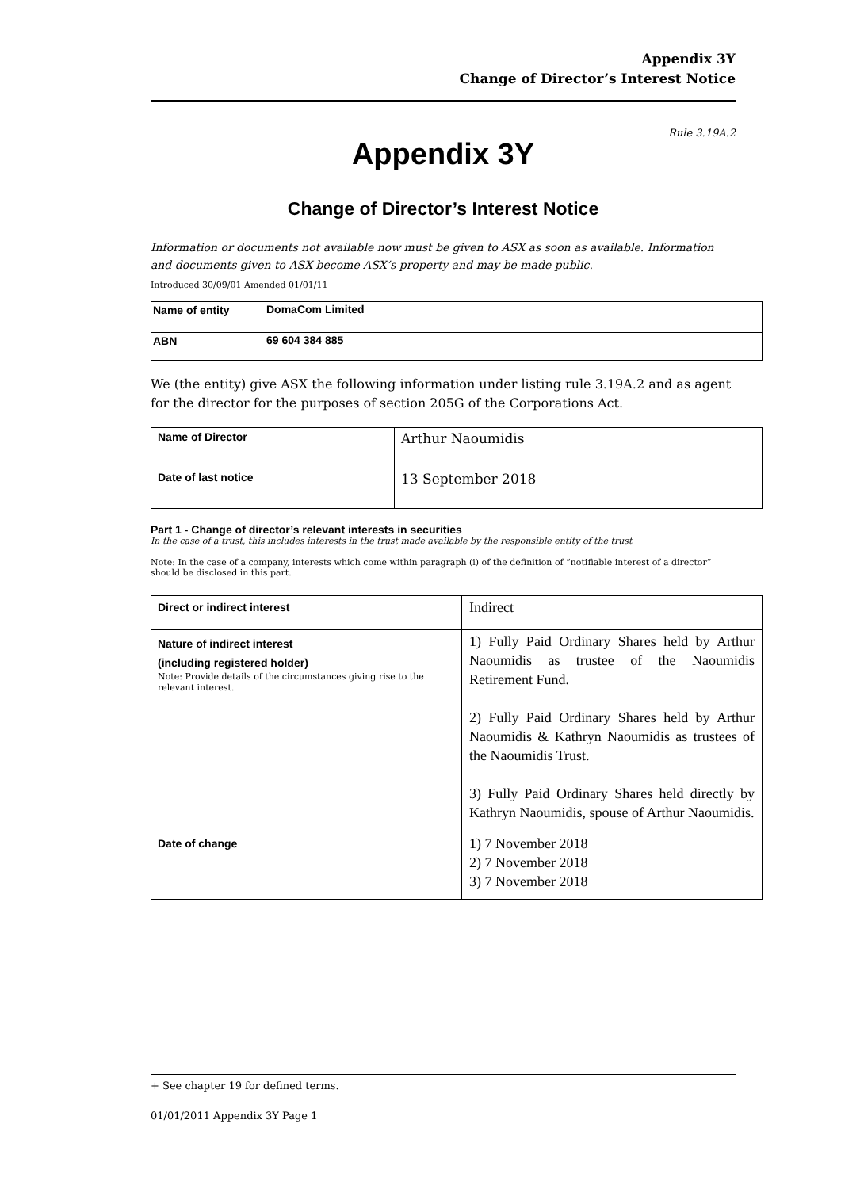Appendix 3Y
Change of Director’s Interest Notice
Rule 3.19A.2
Appendix 3Y
Change of Director’s Interest Notice
Information or documents not available now must be given to ASX as soon as available. Information and documents given to ASX become ASX’s property and may be made public.
Introduced 30/09/01 Amended 01/01/11
| Name of entity | DomaCom Limited |
| ABN | 69 604 384 885 |
We (the entity) give ASX the following information under listing rule 3.19A.2 and as agent for the director for the purposes of section 205G of the Corporations Act.
| Name of Director | Arthur Naoumidis |
| Date of last notice | 13 September 2018 |
Part 1 - Change of director’s relevant interests in securities
In the case of a trust, this includes interests in the trust made available by the responsible entity of the trust
Note: In the case of a company, interests which come within paragraph (i) of the definition of “notifiable interest of a director” should be disclosed in this part.
| Direct or indirect interest | Indirect |
| Nature of indirect interest (including registered holder) Note: Provide details of the circumstances giving rise to the relevant interest. | 1) Fully Paid Ordinary Shares held by Arthur Naoumidis as trustee of the Naoumidis Retirement Fund. 2) Fully Paid Ordinary Shares held by Arthur Naoumidis & Kathryn Naoumidis as trustees of the Naoumidis Trust. 3) Fully Paid Ordinary Shares held directly by Kathryn Naoumidis, spouse of Arthur Naoumidis. |
| Date of change | 1) 7 November 2018 2) 7 November 2018 3) 7 November 2018 |
+ See chapter 19 for defined terms.
01/01/2011 Appendix 3Y Page 1